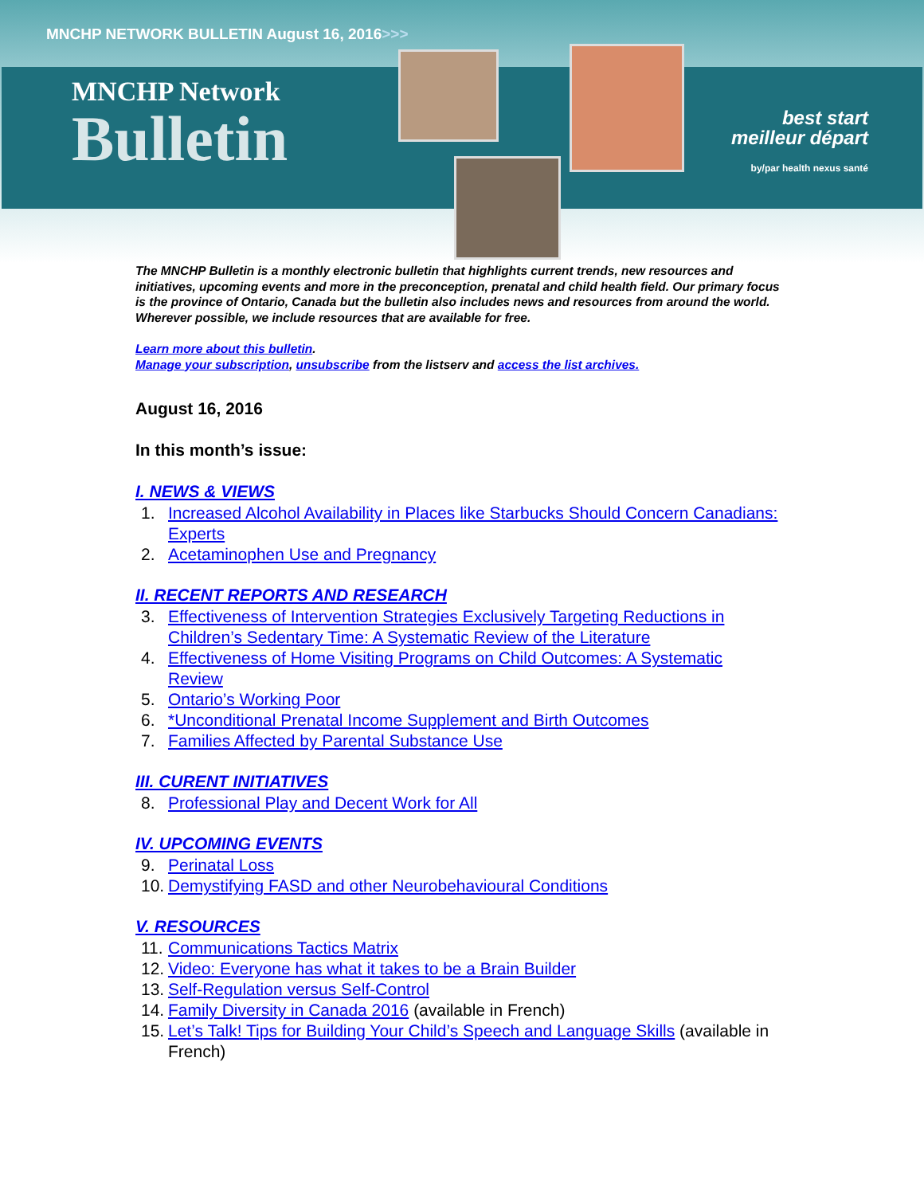MNCHP NETWORK BULLETIN August 16, 2016>>>
MNCHP Network
Bulletin
best start
meilleur départ
by/par health nexus santé
The MNCHP Bulletin is a monthly electronic bulletin that highlights current trends, new resources and initiatives, upcoming events and more in the preconception, prenatal and child health field. Our primary focus is the province of Ontario, Canada but the bulletin also includes news and resources from around the world. Wherever possible, we include resources that are available for free.
Learn more about this bulletin.
Manage your subscription, unsubscribe from the listserv and access the list archives.
August 16, 2016
In this month’s issue:
I. NEWS & VIEWS
1. Increased Alcohol Availability in Places like Starbucks Should Concern Canadians: Experts
2. Acetaminophen Use and Pregnancy
II. RECENT REPORTS AND RESEARCH
3. Effectiveness of Intervention Strategies Exclusively Targeting Reductions in Children’s Sedentary Time: A Systematic Review of the Literature
4. Effectiveness of Home Visiting Programs on Child Outcomes: A Systematic Review
5. Ontario’s Working Poor
6. *Unconditional Prenatal Income Supplement and Birth Outcomes
7. Families Affected by Parental Substance Use
III. CURENT INITIATIVES
8. Professional Play and Decent Work for All
IV. UPCOMING EVENTS
9. Perinatal Loss
10. Demystifying FASD and other Neurobehavioural Conditions
V. RESOURCES
11. Communications Tactics Matrix
12. Video: Everyone has what it takes to be a Brain Builder
13. Self-Regulation versus Self-Control
14. Family Diversity in Canada 2016 (available in French)
15. Let’s Talk! Tips for Building Your Child’s Speech and Language Skills (available in French)